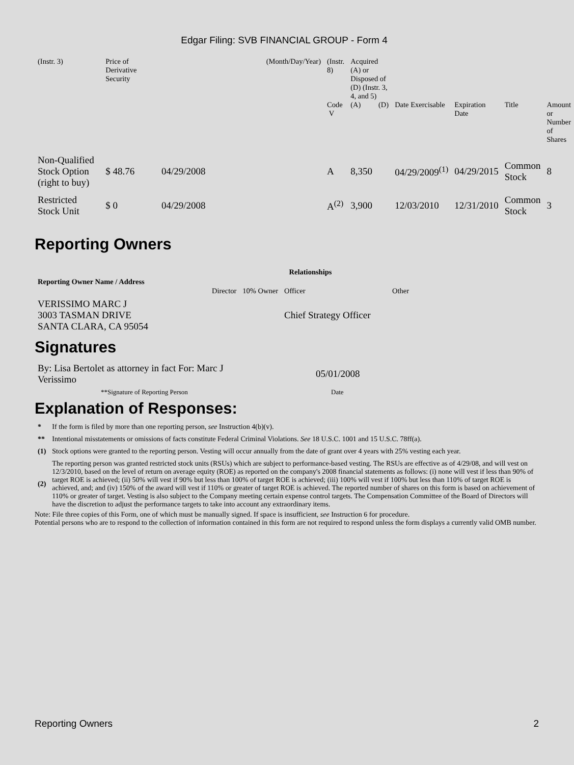Edgar Filing: SVB FINANCIAL GROUP - Form 4
| (Instr. 3) | Price of Derivative Security | | (Month/Day/Year) | (Instr. 8) | Acquired (A) or Disposed of (D) (Instr. 3, 4, and 5) | | | | | |
| | | | | Code V | (A) | (D) | Date Exercisable | Expiration Date | Title | Amount or Number of Shares |
| Non-Qualified Stock Option (right to buy) | $ 48.76 | 04/29/2008 | | A | 8,350 | | 04/29/2009<sup>(1)</sup> | 04/29/2015 | Common Stock | 8 |
| Restricted Stock Unit | $ 0 | 04/29/2008 | | A<sup>(2)</sup> | 3,900 | | 12/03/2010 | 12/31/2010 | Common Stock | 3 |
Reporting Owners
| Reporting Owner Name / Address | Relationships | | | |
| --- | --- | --- | --- | --- |
| | Director | 10% Owner | Officer | Other |
| VERISSIMO MARC J 3003 TASMAN DRIVE SANTA CLARA, CA 95054 | | | Chief Strategy Officer | |
Signatures
| By: Lisa Bertolet as attorney in fact For: Marc J Verissimo | 05/01/2008 |
| **Signature of Reporting Person | Date |
Explanation of Responses:
| * | If the form is filed by more than one reporting person, see Instruction 4(b)(v). |
| ** | Intentional misstatements or omissions of facts constitute Federal Criminal Violations. See 18 U.S.C. 1001 and 15 U.S.C. 78ff(a). |
| (1) | Stock options were granted to the reporting person. Vesting will occur annually from the date of grant over 4 years with 25% vesting each year. |
| (2) | The reporting person was granted restricted stock units (RSUs) which are subject to performance-based vesting. The RSUs are effective as of 4/29/08, and will vest on 12/3/2010, based on the level of return on average equity (ROE) as reported on the company's 2008 financial statements as follows: (i) none will vest if less than 90% of target ROE is achieved; (ii) 50% will vest if 90% but less than 100% of target ROE is achieved; (iii) 100% will vest if 100% but less than 110% of target ROE is achieved, and; and (iv) 150% of the award will vest if 110% or greater of target ROE is achieved. The reported number of shares on this form is based on achievement of 110% or greater of target. Vesting is also subject to the Company meeting certain expense control targets. The Compensation Committee of the Board of Directors will have the discretion to adjust the performance targets to take into account any extraordinary items. |
Note: File three copies of this Form, one of which must be manually signed. If space is insufficient, see Instruction 6 for procedure.
Potential persons who are to respond to the collection of information contained in this form are not required to respond unless the form displays a currently valid OMB number.
Reporting Owners 2